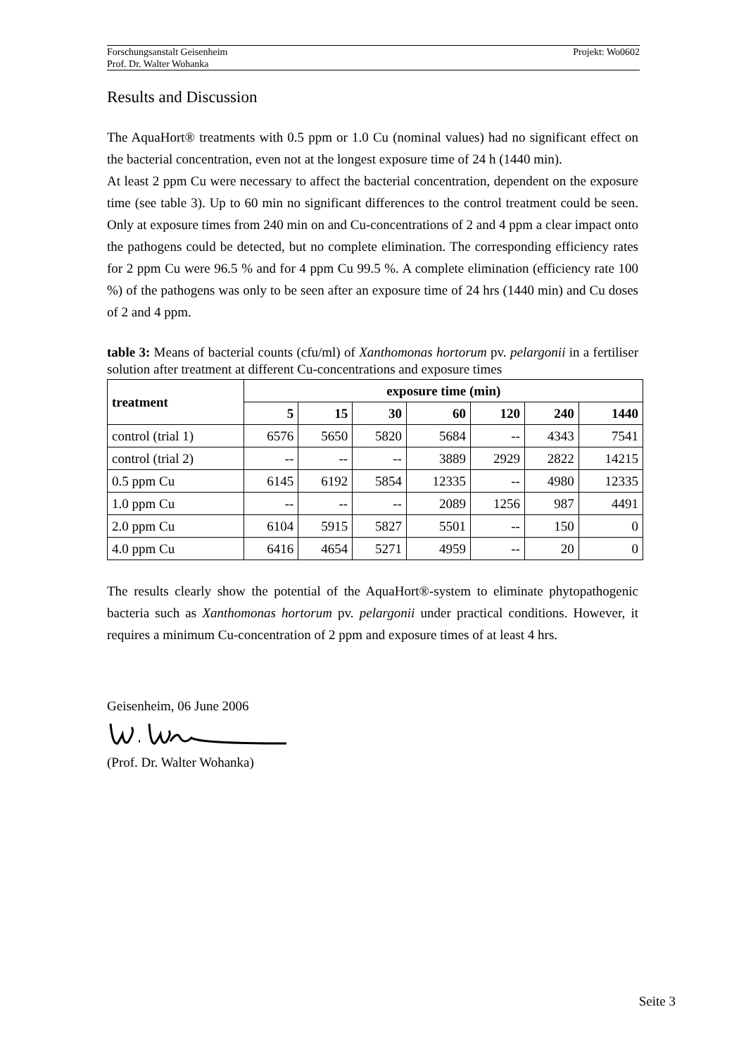Projekt: Wo0602 Forschungsanstalt Geisenheim
Prof. Dr. Walter Wohanka
Results and Discussion
The AquaHort® treatments with 0.5 ppm or 1.0 Cu (nominal values) had no significant effect on the bacterial concentration, even not at the longest exposure time of 24 h (1440 min).
At least 2 ppm Cu were necessary to affect the bacterial concentration, dependent on the exposure time (see table 3). Up to 60 min no significant differences to the control treatment could be seen. Only at exposure times from 240 min on and Cu-concentrations of 2 and 4 ppm a clear impact onto the pathogens could be detected, but no complete elimination. The corresponding efficiency rates for 2 ppm Cu were 96.5 % and for 4 ppm Cu 99.5 %. A complete elimination (efficiency rate 100 %) of the pathogens was only to be seen after an exposure time of 24 hrs (1440 min) and Cu doses of 2 and 4 ppm.
table 3: Means of bacterial counts (cfu/ml) of Xanthomonas hortorum pv. pelargonii in a fertiliser solution after treatment at different Cu-concentrations and exposure times
| treatment | exposure time (min) | | | | | | |
| --- | --- | --- | --- | --- | --- | --- | --- |
| | 5 | 15 | 30 | 60 | 120 | 240 | 1440 |
| control (trial 1) | 6576 | 5650 | 5820 | 5684 | -- | 4343 | 7541 |
| control (trial 2) | -- | -- | -- | 3889 | 2929 | 2822 | 14215 |
| 0.5 ppm Cu | 6145 | 6192 | 5854 | 12335 | -- | 4980 | 12335 |
| 1.0 ppm Cu | -- | -- | -- | 2089 | 1256 | 987 | 4491 |
| 2.0 ppm Cu | 6104 | 5915 | 5827 | 5501 | -- | 150 | 0 |
| 4.0 ppm Cu | 6416 | 4654 | 5271 | 4959 | -- | 20 | 0 |
The results clearly show the potential of the AquaHort®-system to eliminate phytopathogenic bacteria such as Xanthomonas hortorum pv. pelargonii under practical conditions. However, it requires a minimum Cu-concentration of 2 ppm and exposure times of at least 4 hrs.
Geisenheim, 06 June 2006
(Prof. Dr. Walter Wohanka)
Seite 3